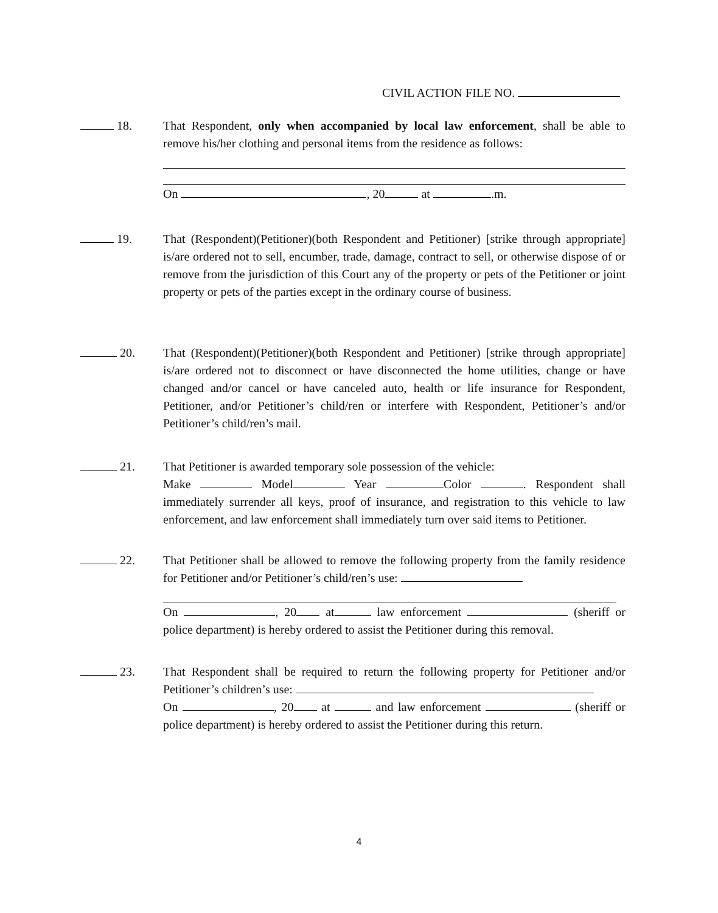CIVIL ACTION FILE NO.
18. That Respondent, only when accompanied by local law enforcement, shall be able to remove his/her clothing and personal items from the residence as follows:
On , 20 at .m.
19. That (Respondent)(Petitioner)(both Respondent and Petitioner) [strike through appropriate] is/are ordered not to sell, encumber, trade, damage, contract to sell, or otherwise dispose of or remove from the jurisdiction of this Court any of the property or pets of the Petitioner or joint property or pets of the parties except in the ordinary course of business.
20. That (Respondent)(Petitioner)(both Respondent and Petitioner) [strike through appropriate] is/are ordered not to disconnect or have disconnected the home utilities, change or have changed and/or cancel or have canceled auto, health or life insurance for Respondent, Petitioner, and/or Petitioner’s child/ren or interfere with Respondent, Petitioner’s and/or Petitioner’s child/ren’s mail.
21. That Petitioner is awarded temporary sole possession of the vehicle:
Make Model Year Color . Respondent shall immediately surrender all keys, proof of insurance, and registration to this vehicle to law enforcement, and law enforcement shall immediately turn over said items to Petitioner.
22. That Petitioner shall be allowed to remove the following property from the family residence for Petitioner and/or Petitioner’s child/ren’s use:
On , 20 at law enforcement (sheriff or police department) is hereby ordered to assist the Petitioner during this removal.
23. That Respondent shall be required to return the following property for Petitioner and/or Petitioner’s children’s use:
On , 20 at and law enforcement (sheriff or police department) is hereby ordered to assist the Petitioner during this return.
4